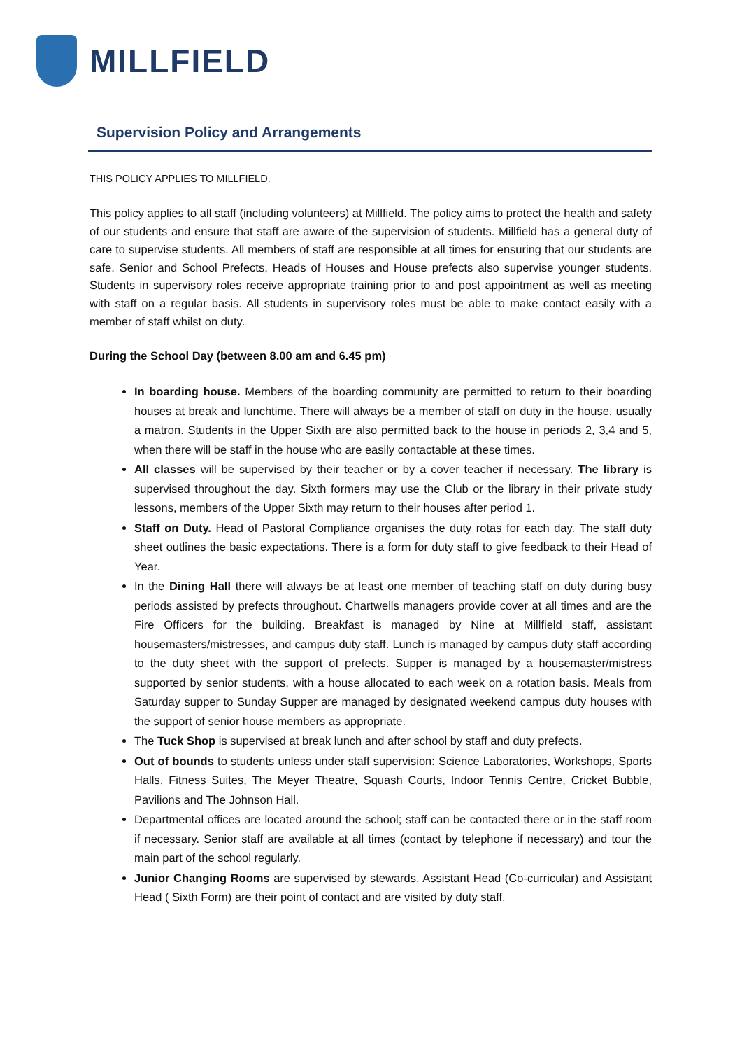MILLFIELD
Supervision Policy and Arrangements
THIS POLICY APPLIES TO MILLFIELD.
This policy applies to all staff (including volunteers) at Millfield. The policy aims to protect the health and safety of our students and ensure that staff are aware of the supervision of students. Millfield has a general duty of care to supervise students. All members of staff are responsible at all times for ensuring that our students are safe. Senior and School Prefects, Heads of Houses and House prefects also supervise younger students. Students in supervisory roles receive appropriate training prior to and post appointment as well as meeting with staff on a regular basis. All students in supervisory roles must be able to make contact easily with a member of staff whilst on duty.
During the School Day (between 8.00 am and 6.45 pm)
In boarding house. Members of the boarding community are permitted to return to their boarding houses at break and lunchtime. There will always be a member of staff on duty in the house, usually a matron. Students in the Upper Sixth are also permitted back to the house in periods 2, 3,4 and 5, when there will be staff in the house who are easily contactable at these times.
All classes will be supervised by their teacher or by a cover teacher if necessary. The library is supervised throughout the day. Sixth formers may use the Club or the library in their private study lessons, members of the Upper Sixth may return to their houses after period 1.
Staff on Duty. Head of Pastoral Compliance organises the duty rotas for each day. The staff duty sheet outlines the basic expectations. There is a form for duty staff to give feedback to their Head of Year.
In the Dining Hall there will always be at least one member of teaching staff on duty during busy periods assisted by prefects throughout. Chartwells managers provide cover at all times and are the Fire Officers for the building. Breakfast is managed by Nine at Millfield staff, assistant housemasters/mistresses, and campus duty staff. Lunch is managed by campus duty staff according to the duty sheet with the support of prefects. Supper is managed by a housemaster/mistress supported by senior students, with a house allocated to each week on a rotation basis. Meals from Saturday supper to Sunday Supper are managed by designated weekend campus duty houses with the support of senior house members as appropriate.
The Tuck Shop is supervised at break lunch and after school by staff and duty prefects.
Out of bounds to students unless under staff supervision: Science Laboratories, Workshops, Sports Halls, Fitness Suites, The Meyer Theatre, Squash Courts, Indoor Tennis Centre, Cricket Bubble, Pavilions and The Johnson Hall.
Departmental offices are located around the school; staff can be contacted there or in the staff room if necessary. Senior staff are available at all times (contact by telephone if necessary) and tour the main part of the school regularly.
Junior Changing Rooms are supervised by stewards. Assistant Head (Co-curricular) and Assistant Head ( Sixth Form) are their point of contact and are visited by duty staff.